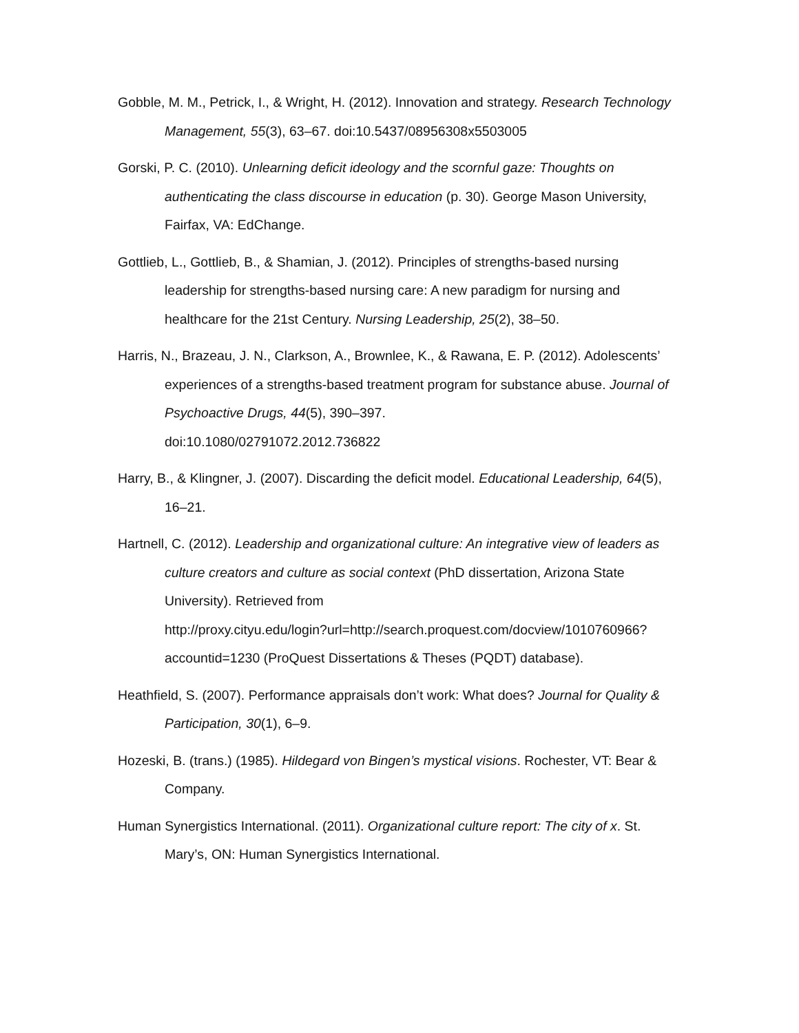Gobble, M. M., Petrick, I., & Wright, H. (2012). Innovation and strategy. Research Technology Management, 55(3), 63–67. doi:10.5437/08956308x5503005
Gorski, P. C. (2010). Unlearning deficit ideology and the scornful gaze: Thoughts on authenticating the class discourse in education (p. 30). George Mason University, Fairfax, VA: EdChange.
Gottlieb, L., Gottlieb, B., & Shamian, J. (2012). Principles of strengths-based nursing leadership for strengths-based nursing care: A new paradigm for nursing and healthcare for the 21st Century. Nursing Leadership, 25(2), 38–50.
Harris, N., Brazeau, J. N., Clarkson, A., Brownlee, K., & Rawana, E. P. (2012). Adolescents’ experiences of a strengths-based treatment program for substance abuse. Journal of Psychoactive Drugs, 44(5), 390–397.
doi:10.1080/02791072.2012.736822
Harry, B., & Klingner, J. (2007). Discarding the deficit model. Educational Leadership, 64(5), 16–21.
Hartnell, C. (2012). Leadership and organizational culture: An integrative view of leaders as culture creators and culture as social context (PhD dissertation, Arizona State University). Retrieved from
http://proxy.cityu.edu/login?url=http://search.proquest.com/docview/1010760966?accountid=1230 (ProQuest Dissertations & Theses (PQDT) database).
Heathfield, S. (2007). Performance appraisals don’t work: What does? Journal for Quality & Participation, 30(1), 6–9.
Hozeski, B. (trans.) (1985). Hildegard von Bingen’s mystical visions. Rochester, VT: Bear & Company.
Human Synergistics International. (2011). Organizational culture report: The city of x. St. Mary’s, ON: Human Synergistics International.